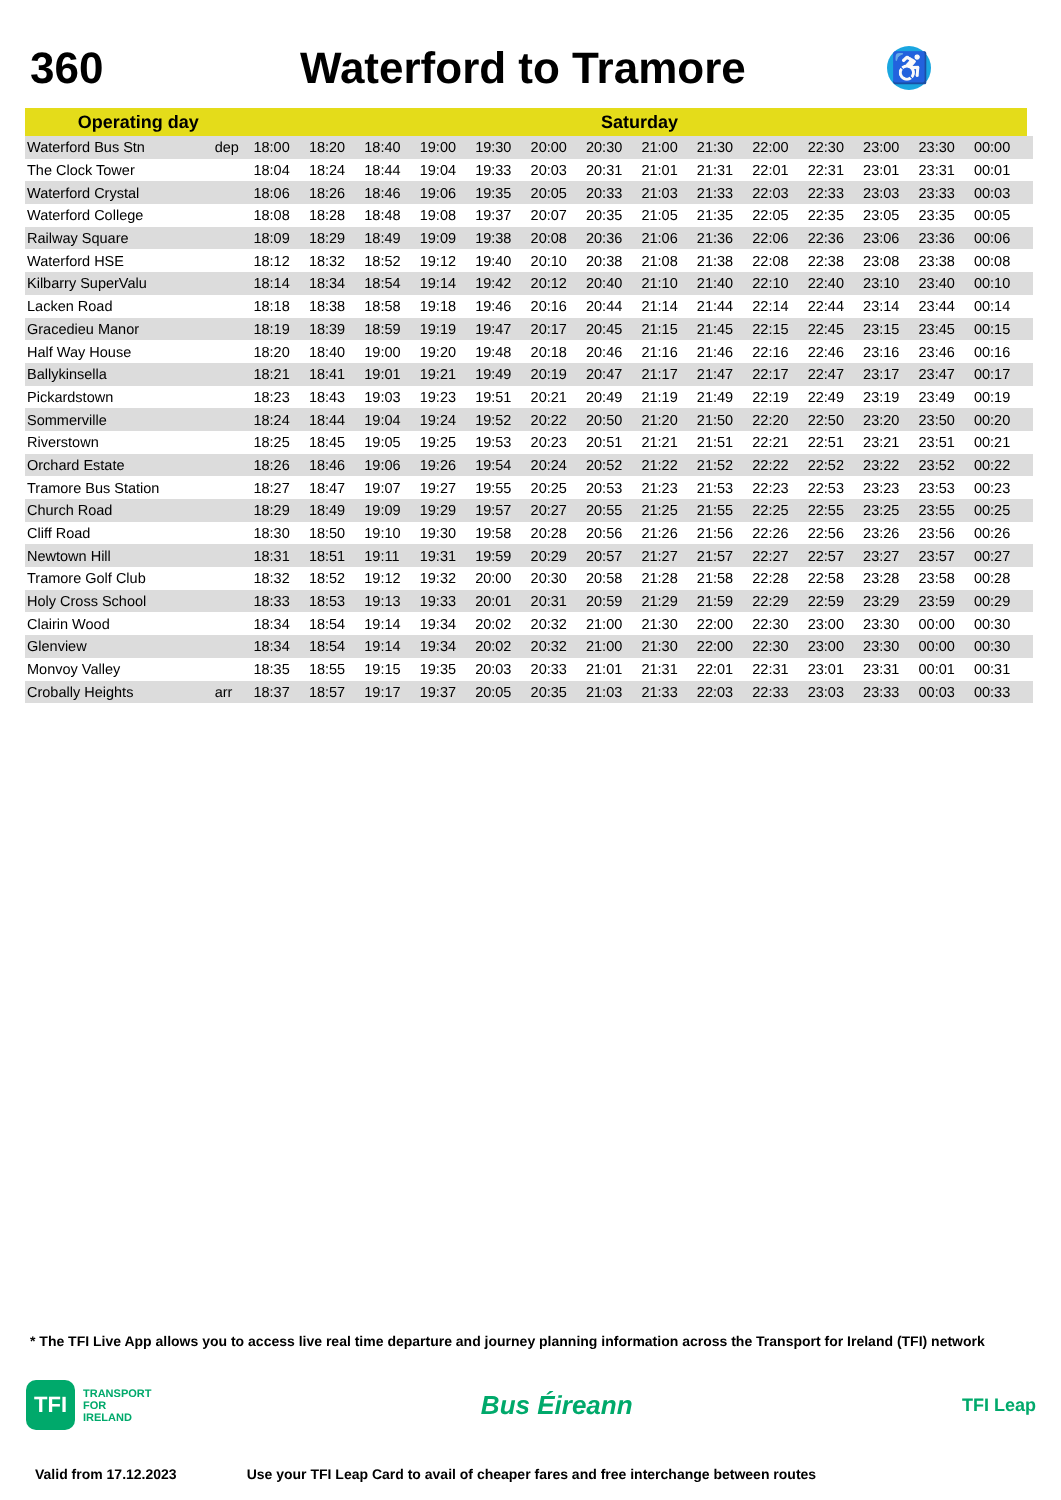360 Waterford to Tramore
♿
| Operating day | | Saturday | | | | | | | | | | | | | | |
| --- | --- | --- | --- | --- | --- | --- | --- | --- | --- | --- | --- | --- | --- | --- | --- | --- |
| Waterford Bus Stn | dep | 18:00 | 18:20 | 18:40 | 19:00 | 19:30 | 20:00 | 20:30 | 21:00 | 21:30 | 22:00 | 22:30 | 23:00 | 23:30 | 00:00 | |
| The Clock Tower | | 18:04 | 18:24 | 18:44 | 19:04 | 19:33 | 20:03 | 20:31 | 21:01 | 21:31 | 22:01 | 22:31 | 23:01 | 23:31 | 00:01 | |
| Waterford Crystal | | 18:06 | 18:26 | 18:46 | 19:06 | 19:35 | 20:05 | 20:33 | 21:03 | 21:33 | 22:03 | 22:33 | 23:03 | 23:33 | 00:03 | |
| Waterford College | | 18:08 | 18:28 | 18:48 | 19:08 | 19:37 | 20:07 | 20:35 | 21:05 | 21:35 | 22:05 | 22:35 | 23:05 | 23:35 | 00:05 | |
| Railway Square | | 18:09 | 18:29 | 18:49 | 19:09 | 19:38 | 20:08 | 20:36 | 21:06 | 21:36 | 22:06 | 22:36 | 23:06 | 23:36 | 00:06 | |
| Waterford HSE | | 18:12 | 18:32 | 18:52 | 19:12 | 19:40 | 20:10 | 20:38 | 21:08 | 21:38 | 22:08 | 22:38 | 23:08 | 23:38 | 00:08 | |
| Kilbarry SuperValu | | 18:14 | 18:34 | 18:54 | 19:14 | 19:42 | 20:12 | 20:40 | 21:10 | 21:40 | 22:10 | 22:40 | 23:10 | 23:40 | 00:10 | |
| Lacken Road | | 18:18 | 18:38 | 18:58 | 19:18 | 19:46 | 20:16 | 20:44 | 21:14 | 21:44 | 22:14 | 22:44 | 23:14 | 23:44 | 00:14 | |
| Gracedieu Manor | | 18:19 | 18:39 | 18:59 | 19:19 | 19:47 | 20:17 | 20:45 | 21:15 | 21:45 | 22:15 | 22:45 | 23:15 | 23:45 | 00:15 | |
| Half Way House | | 18:20 | 18:40 | 19:00 | 19:20 | 19:48 | 20:18 | 20:46 | 21:16 | 21:46 | 22:16 | 22:46 | 23:16 | 23:46 | 00:16 | |
| Ballykinsella | | 18:21 | 18:41 | 19:01 | 19:21 | 19:49 | 20:19 | 20:47 | 21:17 | 21:47 | 22:17 | 22:47 | 23:17 | 23:47 | 00:17 | |
| Pickardstown | | 18:23 | 18:43 | 19:03 | 19:23 | 19:51 | 20:21 | 20:49 | 21:19 | 21:49 | 22:19 | 22:49 | 23:19 | 23:49 | 00:19 | |
| Sommerville | | 18:24 | 18:44 | 19:04 | 19:24 | 19:52 | 20:22 | 20:50 | 21:20 | 21:50 | 22:20 | 22:50 | 23:20 | 23:50 | 00:20 | |
| Riverstown | | 18:25 | 18:45 | 19:05 | 19:25 | 19:53 | 20:23 | 20:51 | 21:21 | 21:51 | 22:21 | 22:51 | 23:21 | 23:51 | 00:21 | |
| Orchard Estate | | 18:26 | 18:46 | 19:06 | 19:26 | 19:54 | 20:24 | 20:52 | 21:22 | 21:52 | 22:22 | 22:52 | 23:22 | 23:52 | 00:22 | |
| Tramore Bus Station | | 18:27 | 18:47 | 19:07 | 19:27 | 19:55 | 20:25 | 20:53 | 21:23 | 21:53 | 22:23 | 22:53 | 23:23 | 23:53 | 00:23 | |
| Church Road | | 18:29 | 18:49 | 19:09 | 19:29 | 19:57 | 20:27 | 20:55 | 21:25 | 21:55 | 22:25 | 22:55 | 23:25 | 23:55 | 00:25 | |
| Cliff Road | | 18:30 | 18:50 | 19:10 | 19:30 | 19:58 | 20:28 | 20:56 | 21:26 | 21:56 | 22:26 | 22:56 | 23:26 | 23:56 | 00:26 | |
| Newtown Hill | | 18:31 | 18:51 | 19:11 | 19:31 | 19:59 | 20:29 | 20:57 | 21:27 | 21:57 | 22:27 | 22:57 | 23:27 | 23:57 | 00:27 | |
| Tramore Golf Club | | 18:32 | 18:52 | 19:12 | 19:32 | 20:00 | 20:30 | 20:58 | 21:28 | 21:58 | 22:28 | 22:58 | 23:28 | 23:58 | 00:28 | |
| Holy Cross School | | 18:33 | 18:53 | 19:13 | 19:33 | 20:01 | 20:31 | 20:59 | 21:29 | 21:59 | 22:29 | 22:59 | 23:29 | 23:59 | 00:29 | |
| Clairin Wood | | 18:34 | 18:54 | 19:14 | 19:34 | 20:02 | 20:32 | 21:00 | 21:30 | 22:00 | 22:30 | 23:00 | 23:30 | 00:00 | 00:30 | |
| Glenview | | 18:34 | 18:54 | 19:14 | 19:34 | 20:02 | 20:32 | 21:00 | 21:30 | 22:00 | 22:30 | 23:00 | 23:30 | 00:00 | 00:30 | |
| Monvoy Valley | | 18:35 | 18:55 | 19:15 | 19:35 | 20:03 | 20:33 | 21:01 | 21:31 | 22:01 | 22:31 | 23:01 | 23:31 | 00:01 | 00:31 | |
| Crobally Heights | arr | 18:37 | 18:57 | 19:17 | 19:37 | 20:05 | 20:35 | 21:03 | 21:33 | 22:03 | 22:33 | 23:03 | 23:33 | 00:03 | 00:33 | |
* The TFI Live App allows you to access live real time departure and journey planning information across the Transport for Ireland (TFI) network
TFI
TRANSPORT
FOR
IRELAND
Bus Éireann
TFI Leap
Valid from 17.12.2023 Use your TFI Leap Card to avail of cheaper fares and free interchange between routes